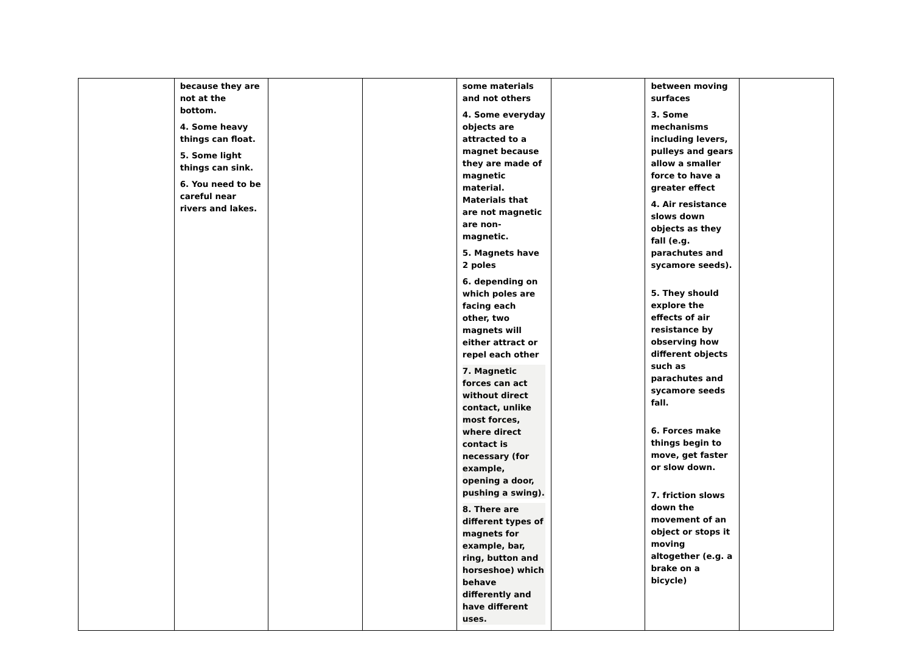| | because they are not at the bottom. 4. Some heavy things can float. 5. Some light things can sink. 6. You need to be careful near rivers and lakes. | | | some materials and not others 4. Some everyday objects are attracted to a magnet because they are made of magnetic material. Materials that are not magnetic are non-magnetic. 5. Magnets have 2 poles 6. depending on which poles are facing each other, two magnets will either attract or repel each other 7. Magnetic forces can act without direct contact, unlike most forces, where direct contact is necessary (for example, opening a door, pushing a swing). 8. There are different types of magnets for example, bar, ring, button and horseshoe) which behave differently and have different uses. | | between moving surfaces 3. Some mechanisms including levers, pulleys and gears allow a smaller force to have a greater effect 4. Air resistance slows down objects as they fall (e.g. parachutes and sycamore seeds). 5. They should explore the effects of air resistance by observing how different objects such as parachutes and sycamore seeds fall. 6. Forces make things begin to move, get faster or slow down. 7. friction slows down the movement of an object or stops it moving altogether (e.g. a brake on a bicycle) | |